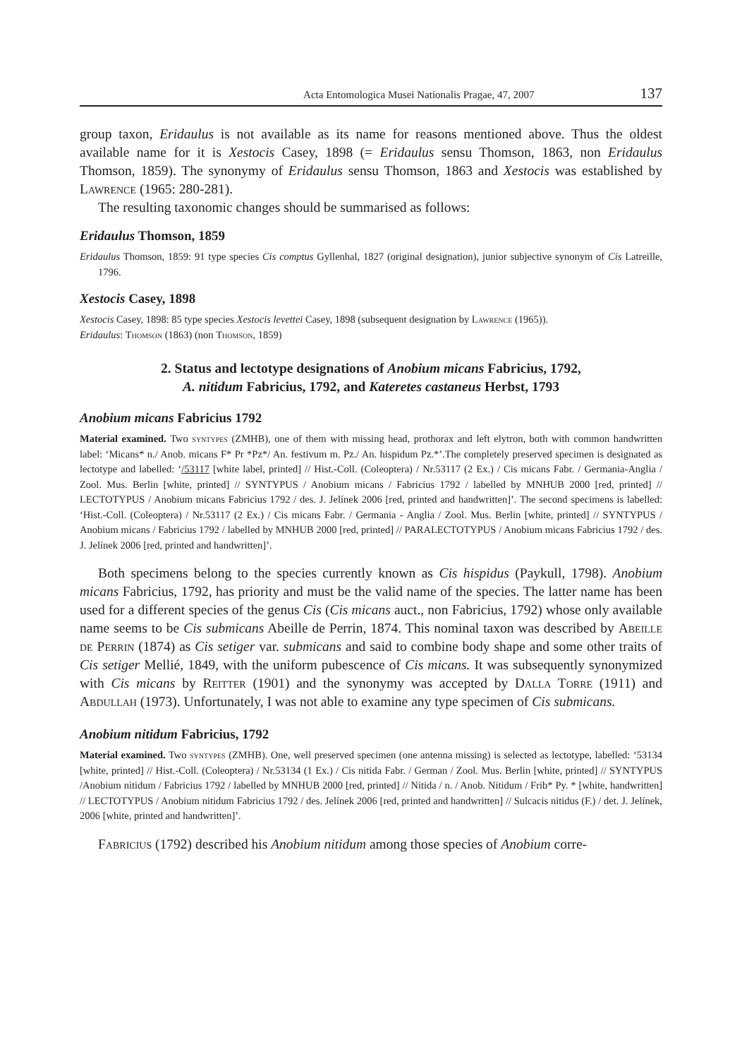Acta Entomologica Musei Nationalis Pragae, 47, 2007 137
group taxon, Eridaulus is not available as its name for reasons mentioned above. Thus the oldest available name for it is Xestocis Casey, 1898 (= Eridaulus sensu Thomson, 1863, non Eridaulus Thomson, 1859). The synonymy of Eridaulus sensu Thomson, 1863 and Xestocis was established by Lawrence (1965: 280-281).
The resulting taxonomic changes should be summarised as follows:
Eridaulus Thomson, 1859
Eridaulus Thomson, 1859: 91 type species Cis comptus Gyllenhal, 1827 (original designation), junior subjective synonym of Cis Latreille, 1796.
Xestocis Casey, 1898
Xestocis Casey, 1898: 85 type species Xestocis levettei Casey, 1898 (subsequent designation by Lawrence (1965)).
Eridaulus: Thomson (1863) (non Thomson, 1859)
2. Status and lectotype designations of Anobium micans Fabricius, 1792,
A. nitidum Fabricius, 1792, and Kateretes castaneus Herbst, 1793
Anobium micans Fabricius 1792
Material examined. Two syntypes (ZMHB), one of them with missing head, prothorax and left elytron, both with common handwritten label: ‘Micans* n./ Anob. micans F* Pr *Pz*/ An. festivum m. Pz./ An. hispidum Pz.*’.The completely preserved specimen is designated as lectotype and labelled: ‘/53117 [white label, printed] // Hist.-Coll. (Coleoptera) / Nr.53117 (2 Ex.) / Cis micans Fabr. / Germania-Anglia / Zool. Mus. Berlin [white, printed] // SYNTYPUS / Anobium micans / Fabricius 1792 / labelled by MNHUB 2000 [red, printed] // LECTOTYPUS / Anobium micans Fabricius 1792 / des. J. Jelínek 2006 [red, printed and handwritten]’. The second specimens is labelled: ‘Hist.-Coll. (Coleoptera) / Nr.53117 (2 Ex.) / Cis micans Fabr. / Germania - Anglia / Zool. Mus. Berlin [white, printed] // SYNTYPUS / Anobium micans / Fabricius 1792 / labelled by MNHUB 2000 [red, printed] // PARALECTOTYPUS / Anobium micans Fabricius 1792 / des. J. Jelínek 2006 [red, printed and handwritten]’.
Both specimens belong to the species currently known as Cis hispidus (Paykull, 1798). Anobium micans Fabricius, 1792, has priority and must be the valid name of the species. The latter name has been used for a different species of the genus Cis (Cis micans auct., non Fabricius, 1792) whose only available name seems to be Cis submicans Abeille de Perrin, 1874. This nominal taxon was described by Abeille de Perrin (1874) as Cis setiger var. submicans and said to combine body shape and some other traits of Cis setiger Mellié, 1849, with the uniform pubescence of Cis micans. It was subsequently synonymized with Cis micans by Reitter (1901) and the synonymy was accepted by Dalla Torre (1911) and Abdullah (1973). Unfortunately, I was not able to examine any type specimen of Cis submicans.
Anobium nitidum Fabricius, 1792
Material examined. Two syntypes (ZMHB). One, well preserved specimen (one antenna missing) is selected as lectotype, labelled: ‘53134 [white, printed] // Hist.-Coll. (Coleoptera) / Nr.53134 (1 Ex.) / Cis nitida Fabr. / German / Zool. Mus. Berlin [white, printed] // SYNTYPUS /Anobium nitidum / Fabricius 1792 / labelled by MNHUB 2000 [red, printed] // Nitida / n. / Anob. Nitidum / Frib* Py. * [white, handwritten] // LECTOTYPUS / Anobium nitidum Fabricius 1792 / des. Jelínek 2006 [red, printed and handwritten] // Sulcacis nitidus (F.) / det. J. Jelínek, 2006 [white, printed and handwritten]’.
Fabricius (1792) described his Anobium nitidum among those species of Anobium corre-